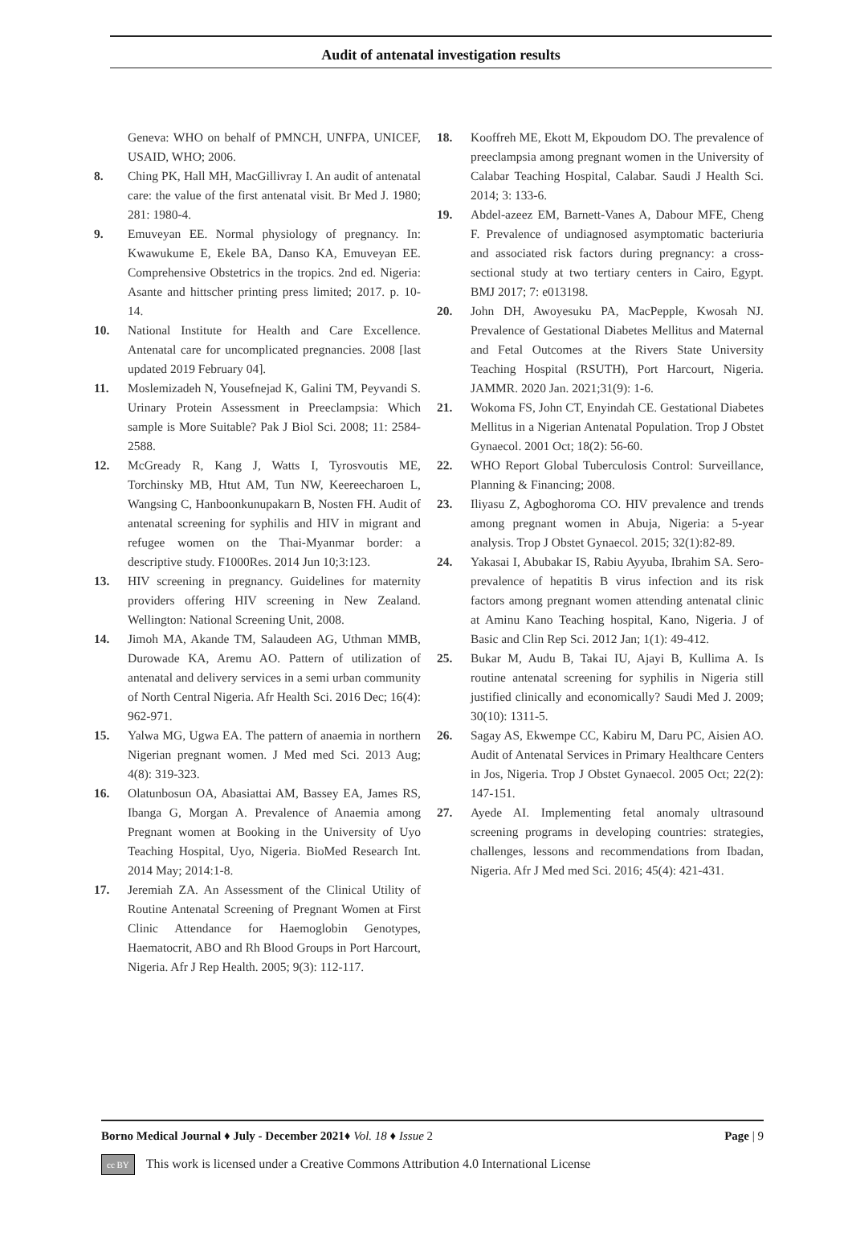Audit of antenatal investigation results
Geneva: WHO on behalf of PMNCH, UNFPA, UNICEF, USAID, WHO; 2006.
8. Ching PK, Hall MH, MacGillivray I. An audit of antenatal care: the value of the first antenatal visit. Br Med J. 1980; 281: 1980-4.
9. Emuveyan EE. Normal physiology of pregnancy. In: Kwawukume E, Ekele BA, Danso KA, Emuveyan EE. Comprehensive Obstetrics in the tropics. 2nd ed. Nigeria: Asante and hittscher printing press limited; 2017. p. 10-14.
10. National Institute for Health and Care Excellence. Antenatal care for uncomplicated pregnancies. 2008 [last updated 2019 February 04].
11. Moslemizadeh N, Yousefnejad K, Galini TM, Peyvandi S. Urinary Protein Assessment in Preeclampsia: Which sample is More Suitable? Pak J Biol Sci. 2008; 11: 2584-2588.
12. McGready R, Kang J, Watts I, Tyrosvoutis ME, Torchinsky MB, Htut AM, Tun NW, Keereecharoen L, Wangsing C, Hanboonkunupakarn B, Nosten FH. Audit of antenatal screening for syphilis and HIV in migrant and refugee women on the Thai-Myanmar border: a descriptive study. F1000Res. 2014 Jun 10;3:123.
13. HIV screening in pregnancy. Guidelines for maternity providers offering HIV screening in New Zealand. Wellington: National Screening Unit, 2008.
14. Jimoh MA, Akande TM, Salaudeen AG, Uthman MMB, Durowade KA, Aremu AO. Pattern of utilization of antenatal and delivery services in a semi urban community of North Central Nigeria. Afr Health Sci. 2016 Dec; 16(4): 962-971.
15. Yalwa MG, Ugwa EA. The pattern of anaemia in northern Nigerian pregnant women. J Med med Sci. 2013 Aug; 4(8): 319-323.
16. Olatunbosun OA, Abasiattai AM, Bassey EA, James RS, Ibanga G, Morgan A. Prevalence of Anaemia among Pregnant women at Booking in the University of Uyo Teaching Hospital, Uyo, Nigeria. BioMed Research Int. 2014 May; 2014:1-8.
17. Jeremiah ZA. An Assessment of the Clinical Utility of Routine Antenatal Screening of Pregnant Women at First Clinic Attendance for Haemoglobin Genotypes, Haematocrit, ABO and Rh Blood Groups in Port Harcourt, Nigeria. Afr J Rep Health. 2005; 9(3): 112-117.
18. Kooffreh ME, Ekott M, Ekpoudom DO. The prevalence of preeclampsia among pregnant women in the University of Calabar Teaching Hospital, Calabar. Saudi J Health Sci. 2014; 3: 133-6.
19. Abdel-azeez EM, Barnett-Vanes A, Dabour MFE, Cheng F. Prevalence of undiagnosed asymptomatic bacteriuria and associated risk factors during pregnancy: a cross-sectional study at two tertiary centers in Cairo, Egypt. BMJ 2017; 7: e013198.
20. John DH, Awoyesuku PA, MacPepple, Kwosah NJ. Prevalence of Gestational Diabetes Mellitus and Maternal and Fetal Outcomes at the Rivers State University Teaching Hospital (RSUTH), Port Harcourt, Nigeria. JAMMR. 2020 Jan. 2021;31(9): 1-6.
21. Wokoma FS, John CT, Enyindah CE. Gestational Diabetes Mellitus in a Nigerian Antenatal Population. Trop J Obstet Gynaecol. 2001 Oct; 18(2): 56-60.
22. WHO Report Global Tuberculosis Control: Surveillance, Planning & Financing; 2008.
23. Iliyasu Z, Agboghoroma CO. HIV prevalence and trends among pregnant women in Abuja, Nigeria: a 5-year analysis. Trop J Obstet Gynaecol. 2015; 32(1):82-89.
24. Yakasai I, Abubakar IS, Rabiu Ayyuba, Ibrahim SA. Sero-prevalence of hepatitis B virus infection and its risk factors among pregnant women attending antenatal clinic at Aminu Kano Teaching hospital, Kano, Nigeria. J of Basic and Clin Rep Sci. 2012 Jan; 1(1): 49-412.
25. Bukar M, Audu B, Takai IU, Ajayi B, Kullima A. Is routine antenatal screening for syphilis in Nigeria still justified clinically and economically? Saudi Med J. 2009; 30(10): 1311-5.
26. Sagay AS, Ekwempe CC, Kabiru M, Daru PC, Aisien AO. Audit of Antenatal Services in Primary Healthcare Centers in Jos, Nigeria. Trop J Obstet Gynaecol. 2005 Oct; 22(2): 147-151.
27. Ayede AI. Implementing fetal anomaly ultrasound screening programs in developing countries: strategies, challenges, lessons and recommendations from Ibadan, Nigeria. Afr J Med med Sci. 2016; 45(4): 421-431.
Borno Medical Journal ♦ July - December 2021♦ Vol. 18 ♦ Issue 2
Page | 9
cc BY This work is licensed under a Creative Commons Attribution 4.0 International License